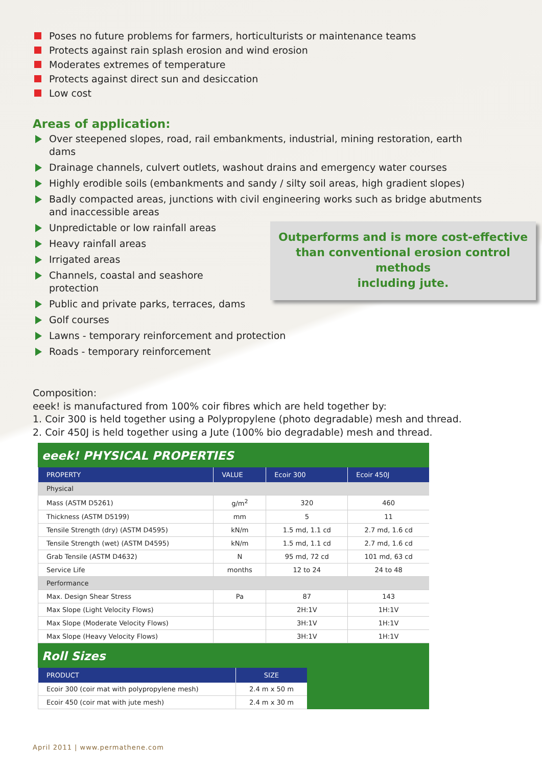Poses no future problems for farmers, horticulturists or maintenance teams
Protects against rain splash erosion and wind erosion
Moderates extremes of temperature
Protects against direct sun and desiccation
Low cost
Areas of application:
Over steepened slopes, road, rail embankments, industrial, mining restoration, earth dams
Drainage channels, culvert outlets, washout drains and emergency water courses
Highly erodible soils (embankments and sandy / silty soil areas, high gradient slopes)
Badly compacted areas, junctions with civil engineering works such as bridge abutments and inaccessible areas
Outperforms and is more cost-effective
than conventional erosion control methods
including jute.
Unpredictable or low rainfall areas
Heavy rainfall areas
Irrigated areas
Channels, coastal and seashore protection
Public and private parks, terraces, dams
Golf courses
Lawns - temporary reinforcement and protection
Roads - temporary reinforcement
Composition:
eeek! is manufactured from 100% coir fibres which are held together by:
1. Coir 300 is held together using a Polypropylene (photo degradable) mesh and thread.
2. Coir 450J is held together using a Jute (100% bio degradable) mesh and thread.
eeek! PHYSICAL PROPERTIES
| PROPERTY | VALUE | Ecoir 300 | Ecoir 450J |
| --- | --- | --- | --- |
| Physical | | | |
| Mass (ASTM D5261) | g/m<sup>2</sup> | 320 | 460 |
| Thickness (ASTM D5199) | mm | 5 | 11 |
| Tensile Strength (dry) (ASTM D4595) | kN/m | 1.5 md, 1.1 cd | 2.7 md, 1.6 cd |
| Tensile Strength (wet) (ASTM D4595) | kN/m | 1.5 md, 1.1 cd | 2.7 md, 1.6 cd |
| Grab Tensile (ASTM D4632) | N | 95 md, 72 cd | 101 md, 63 cd |
| Service Life | months | 12 to 24 | 24 to 48 |
| Performance | | | |
| Max. Design Shear Stress | Pa | 87 | 143 |
| Max Slope (Light Velocity Flows) | | 2H:1V | 1H:1V |
| Max Slope (Moderate Velocity Flows) | | 3H:1V | 1H:1V |
| Max Slope (Heavy Velocity Flows) | | 3H:1V | 1H:1V |
Roll Sizes
| PRODUCT | SIZE |
| --- | --- |
| Ecoir 300 (coir mat with polypropylene mesh) | 2.4 m x 50 m |
| Ecoir 450 (coir mat with jute mesh) | 2.4 m x 30 m |
April 2011 | www.permathene.com